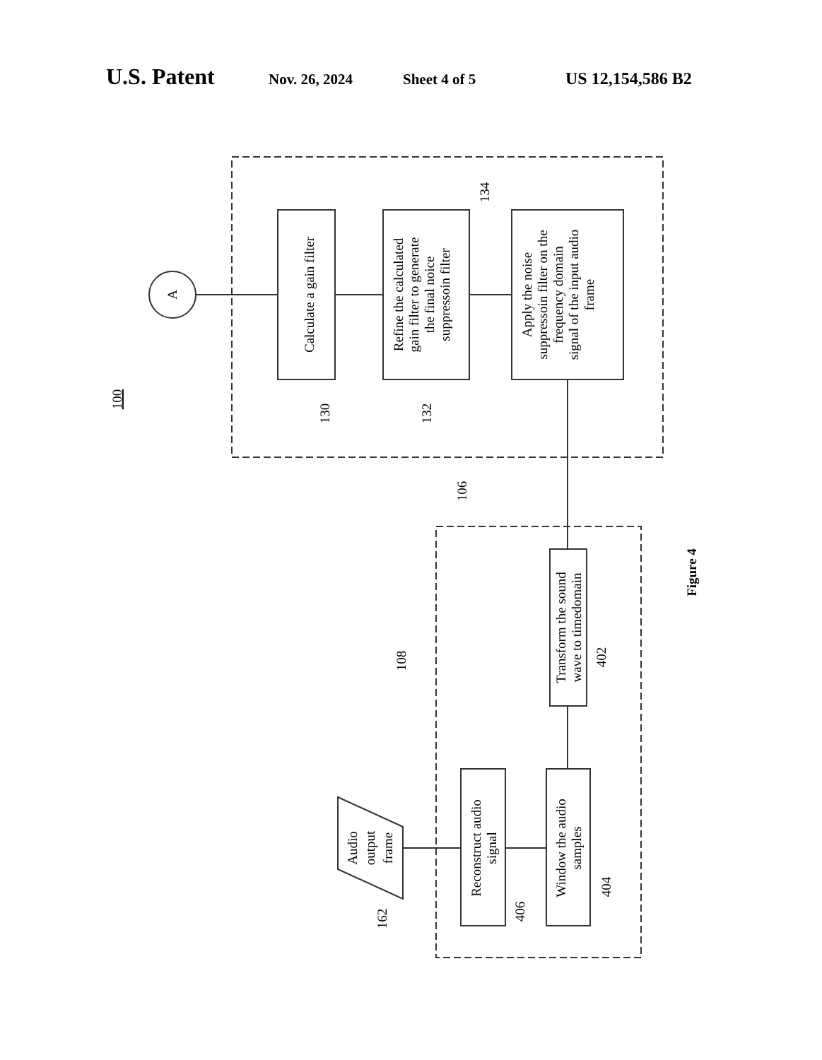U.S. Patent Nov. 26, 2024 Sheet 4 of 5 US 12,154,586 B2
Calculate a gain filter
Refine the calculated
gain filter to generate
the final noice
suppressoin filter
Apply the noise
suppressoin filter on the
frequency domain
signal of the input audio
frame
Transform the sound
wave to timedomain
Window the audio
samples
Reconstruct audio
signal
Audio
output
frame
A
100
130
132
134
106
108
402
404
406
162
Figure 4